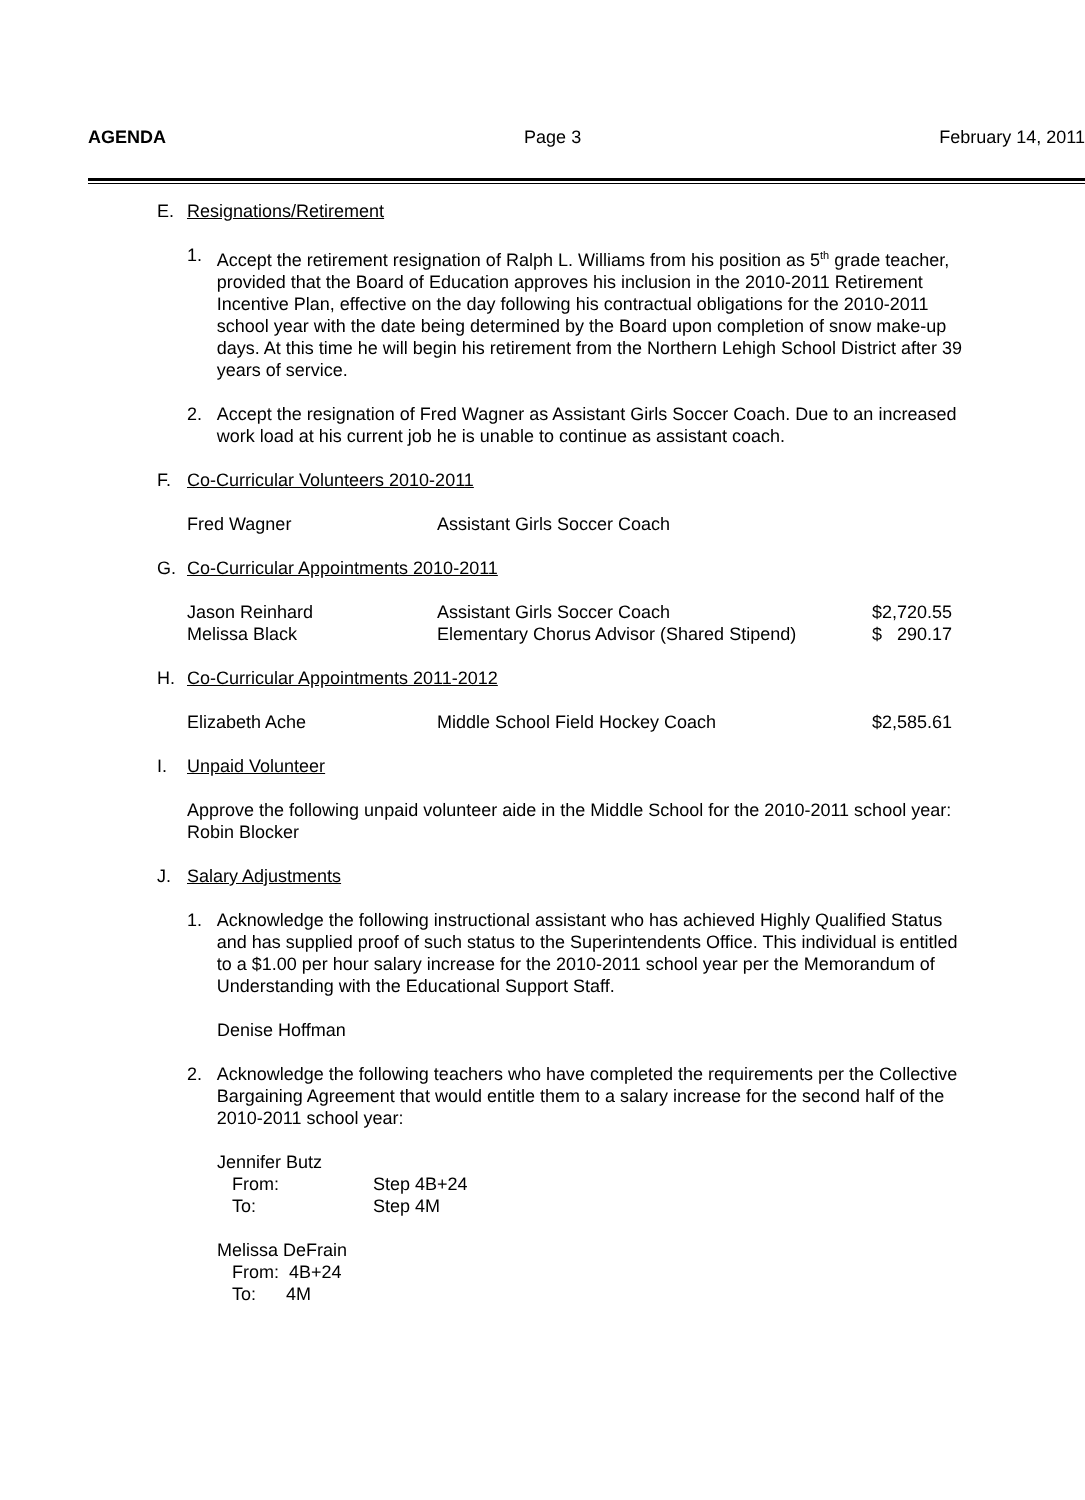AGENDA Page 3 February 14, 2011
E. Resignations/Retirement
1. Accept the retirement resignation of Ralph L. Williams from his position as 5<sup>th</sup> grade teacher, provided that the Board of Education approves his inclusion in the 2010-2011 Retirement Incentive Plan, effective on the day following his contractual obligations for the 2010-2011 school year with the date being determined by the Board upon completion of snow make-up days. At this time he will begin his retirement from the Northern Lehigh School District after 39 years of service.
2. Accept the resignation of Fred Wagner as Assistant Girls Soccer Coach. Due to an increased work load at his current job he is unable to continue as assistant coach.
F. Co-Curricular Volunteers 2010-2011
| Fred Wagner | Assistant Girls Soccer Coach |
G. Co-Curricular Appointments 2010-2011
| Jason Reinhard | Assistant Girls Soccer Coach | $2,720.55 |
| Melissa Black | Elementary Chorus Advisor (Shared Stipend) | $ 290.17 |
H. Co-Curricular Appointments 2011-2012
| Elizabeth Ache | Middle School Field Hockey Coach | $2,585.61 |
I. Unpaid Volunteer
Approve the following unpaid volunteer aide in the Middle School for the 2010-2011 school year: Robin Blocker
J. Salary Adjustments
1. Acknowledge the following instructional assistant who has achieved Highly Qualified Status and has supplied proof of such status to the Superintendents Office. This individual is entitled to a $1.00 per hour salary increase for the 2010-2011 school year per the Memorandum of Understanding with the Educational Support Staff.
Denise Hoffman
2. Acknowledge the following teachers who have completed the requirements per the Collective Bargaining Agreement that would entitle them to a salary increase for the second half of the 2010-2011 school year:
Jennifer Butz
| From: | Step 4B+24 |
| To: | Step 4M |
Melissa DeFrain
From: 4B+24
To: 4M